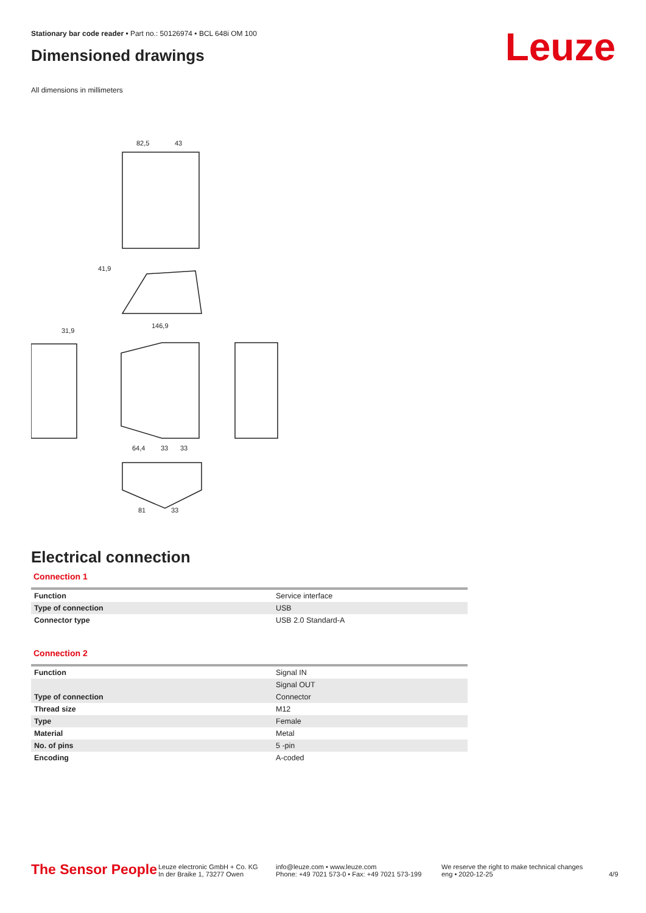Stationary bar code reader • Part no.: 50126974 • BCL 648i OM 100
Dimensioned drawings Leuze
All dimensions in millimeters
82,5
43
41,9
146,9
31,9
64,4
33
33
81
33
Electrical connection
Connection 1
| Function | Service interface |
| Type of connection | USB |
| Connector type | USB 2.0 Standard-A |
Connection 2
| Function | Signal IN |
| | Signal OUT |
| Type of connection | Connector |
| Thread size | M12 |
| Type | Female |
| Material | Metal |
| No. of pins | 5 -pin |
| Encoding | A-coded |
The Sensor People
Leuze electronic GmbH + Co. KG
In der Braike 1, 73277 Owen
info@leuze.com • www.leuze.com
Phone: +49 7021 573-0 • Fax: +49 7021 573-199
We reserve the right to make technical changes
eng • 2020-12-25
4/9